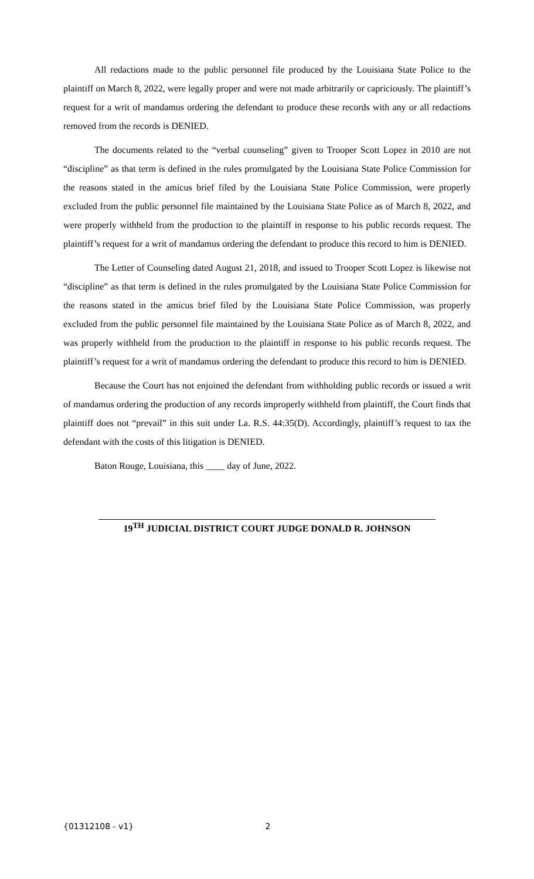All redactions made to the public personnel file produced by the Louisiana State Police to the plaintiff on March 8, 2022, were legally proper and were not made arbitrarily or capriciously. The plaintiff’s request for a writ of mandamus ordering the defendant to produce these records with any or all redactions removed from the records is DENIED.
The documents related to the “verbal counseling” given to Trooper Scott Lopez in 2010 are not “discipline” as that term is defined in the rules promulgated by the Louisiana State Police Commission for the reasons stated in the amicus brief filed by the Louisiana State Police Commission, were properly excluded from the public personnel file maintained by the Louisiana State Police as of March 8, 2022, and were properly withheld from the production to the plaintiff in response to his public records request. The plaintiff’s request for a writ of mandamus ordering the defendant to produce this record to him is DENIED.
The Letter of Counseling dated August 21, 2018, and issued to Trooper Scott Lopez is likewise not “discipline” as that term is defined in the rules promulgated by the Louisiana State Police Commission for the reasons stated in the amicus brief filed by the Louisiana State Police Commission, was properly excluded from the public personnel file maintained by the Louisiana State Police as of March 8, 2022, and was properly withheld from the production to the plaintiff in response to his public records request. The plaintiff’s request for a writ of mandamus ordering the defendant to produce this record to him is DENIED.
Because the Court has not enjoined the defendant from withholding public records or issued a writ of mandamus ordering the production of any records improperly withheld from plaintiff, the Court finds that plaintiff does not “prevail” in this suit under La. R.S. 44:35(D). Accordingly, plaintiff’s request to tax the defendant with the costs of this litigation is DENIED.
Baton Rouge, Louisiana, this ____ day of June, 2022.
19<sup>TH</sup> JUDICIAL DISTRICT COURT JUDGE DONALD R. JOHNSON
{01312108 - v1} 2